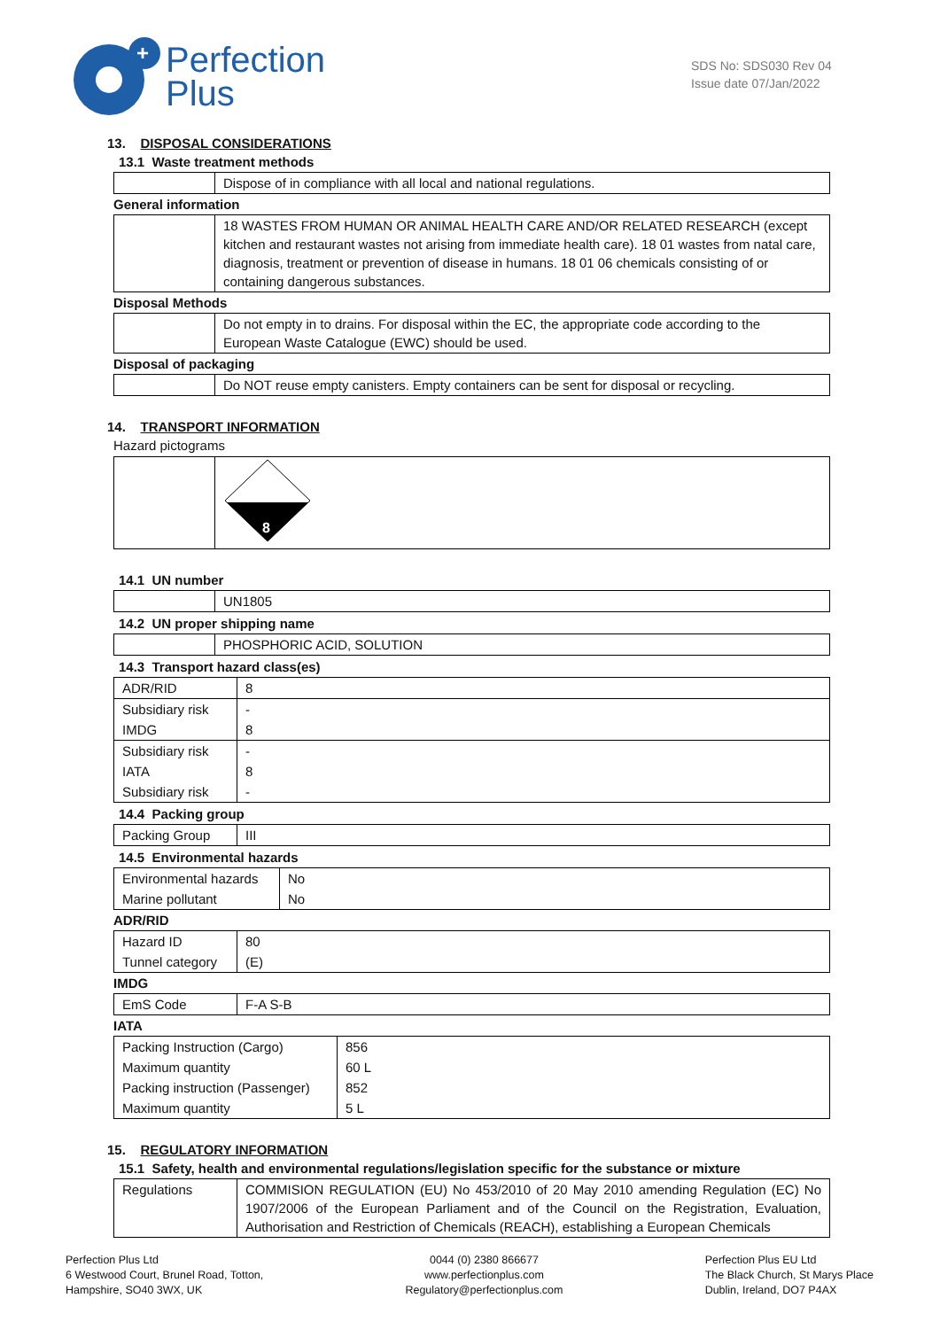+
Perfection
Plus
SDS No: SDS030 Rev 04
Issue date 07/Jan/2022
13. DISPOSAL CONSIDERATIONS
13.1 Waste treatment methods
| | Dispose of in compliance with all local and national regulations. |
General information
| | 18 WASTES FROM HUMAN OR ANIMAL HEALTH CARE AND/OR RELATED RESEARCH (except kitchen and restaurant wastes not arising from immediate health care). 18 01 wastes from natal care, diagnosis, treatment or prevention of disease in humans. 18 01 06 chemicals consisting of or containing dangerous substances. |
Disposal Methods
| | Do not empty in to drains. For disposal within the EC, the appropriate code according to the European Waste Catalogue (EWC) should be used. |
Disposal of packaging
| | Do NOT reuse empty canisters. Empty containers can be sent for disposal or recycling. |
14. TRANSPORT INFORMATION
Hazard pictograms
| | 8 |
14.1 UN number
| | UN1805 |
14.2 UN proper shipping name
| | PHOSPHORIC ACID, SOLUTION |
14.3 Transport hazard class(es)
| ADR/RID | 8 |
| Subsidiary risk | - |
| IMDG | 8 |
| Subsidiary risk | - |
| IATA | 8 |
| Subsidiary risk | - |
14.4 Packing group
| Packing Group | III |
14.5 Environmental hazards
| Environmental hazards | No |
| Marine pollutant | No |
ADR/RID
| Hazard ID | 80 |
| Tunnel category | (E) |
IMDG
| EmS Code | F-A S-B |
IATA
| Packing Instruction (Cargo) | 856 |
| Maximum quantity | 60 L |
| Packing instruction (Passenger) | 852 |
| Maximum quantity | 5 L |
15. REGULATORY INFORMATION
15.1 Safety, health and environmental regulations/legislation specific for the substance or mixture
| Regulations | COMMISION REGULATION (EU) No 453/2010 of 20 May 2010 amending Regulation (EC) No 1907/2006 of the European Parliament and of the Council on the Registration, Evaluation, Authorisation and Restriction of Chemicals (REACH), establishing a European Chemicals |
Perfection Plus Ltd
6 Westwood Court, Brunel Road, Totton,
Hampshire, SO40 3WX, UK
0044 (0) 2380 866677
www.perfectionplus.com
Regulatory@perfectionplus.com
Perfection Plus EU Ltd
The Black Church, St Marys Place
Dublin, Ireland, DO7 P4AX